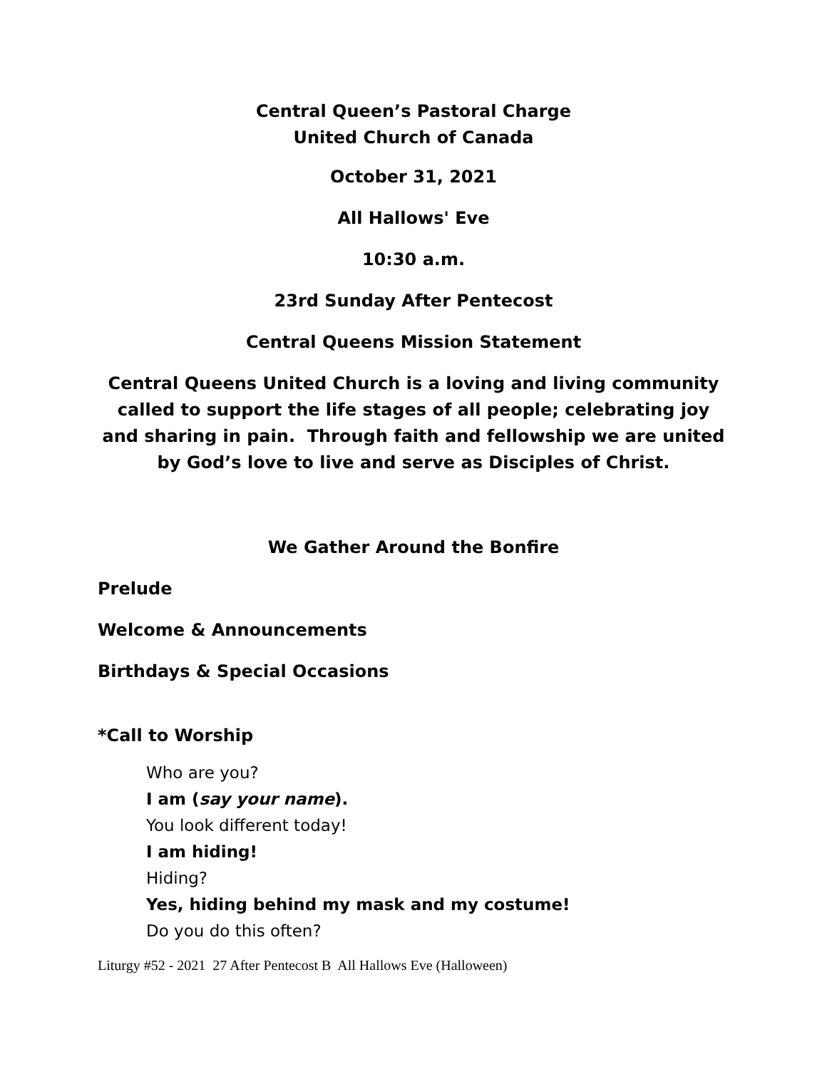Central Queen’s Pastoral Charge
United Church of Canada
October 31, 2021
All Hallows' Eve
10:30 a.m.
23rd Sunday After Pentecost
Central Queens Mission Statement
Central Queens United Church is a loving and living community called to support the life stages of all people; celebrating joy and sharing in pain. Through faith and fellowship we are united by God’s love to live and serve as Disciples of Christ.
We Gather Around the Bonfire
Prelude
Welcome & Announcements
Birthdays & Special Occasions
*Call to Worship
Who are you?
I am (say your name).
You look different today!
I am hiding!
Hiding?
Yes, hiding behind my mask and my costume!
Do you do this often?
Liturgy #52 - 2021 27 After Pentecost B All Hallows Eve (Halloween)